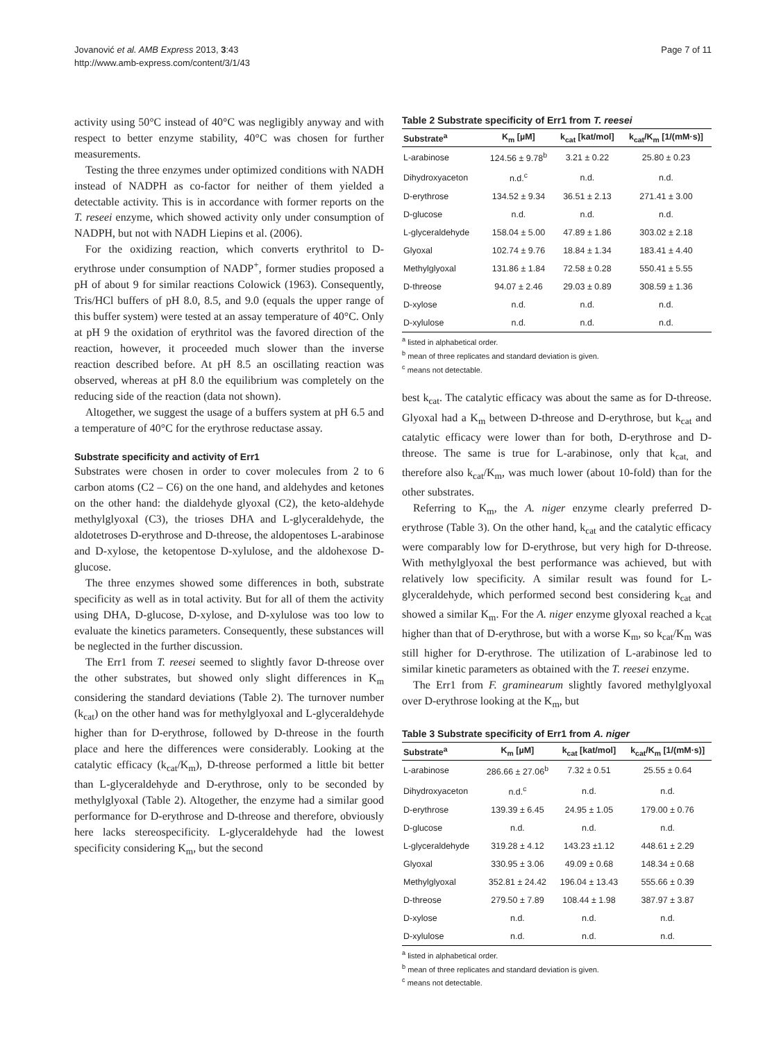Jovanović et al. AMB Express 2013, 3:43
http://www.amb-express.com/content/3/1/43
Page 7 of 11
activity using 50°C instead of 40°C was negligibly anyway and with respect to better enzyme stability, 40°C was chosen for further measurements.
Testing the three enzymes under optimized conditions with NADH instead of NADPH as co-factor for neither of them yielded a detectable activity. This is in accordance with former reports on the T. reseei enzyme, which showed activity only under consumption of NADPH, but not with NADH Liepins et al. (2006).
For the oxidizing reaction, which converts erythritol to D-erythrose under consumption of NADP<sup>+</sup>, former studies proposed a pH of about 9 for similar reactions Colowick (1963). Consequently, Tris/HCl buffers of pH 8.0, 8.5, and 9.0 (equals the upper range of this buffer system) were tested at an assay temperature of 40°C. Only at pH 9 the oxidation of erythritol was the favored direction of the reaction, however, it proceeded much slower than the inverse reaction described before. At pH 8.5 an oscillating reaction was observed, whereas at pH 8.0 the equilibrium was completely on the reducing side of the reaction (data not shown).
Altogether, we suggest the usage of a buffers system at pH 6.5 and a temperature of 40°C for the erythrose reductase assay.
Substrate specificity and activity of Err1
Substrates were chosen in order to cover molecules from 2 to 6 carbon atoms (C2 – C6) on the one hand, and aldehydes and ketones on the other hand: the dialdehyde glyoxal (C2), the keto-aldehyde methylglyoxal (C3), the trioses DHA and L-glyceraldehyde, the aldotetroses D-erythrose and D-threose, the aldopentoses L-arabinose and D-xylose, the ketopentose D-xylulose, and the aldohexose D-glucose.
The three enzymes showed some differences in both, substrate specificity as well as in total activity. But for all of them the activity using DHA, D-glucose, D-xylose, and D-xylulose was too low to evaluate the kinetics parameters. Consequently, these substances will be neglected in the further discussion.
The Err1 from T. reesei seemed to slightly favor D-threose over the other substrates, but showed only slight differences in K<sub>m</sub> considering the standard deviations (Table 2). The turnover number (k<sub>cat</sub>) on the other hand was for methylglyoxal and L-glyceraldehyde higher than for D-erythrose, followed by D-threose in the fourth place and here the differences were considerably. Looking at the catalytic efficacy (k<sub>cat</sub>/K<sub>m</sub>), D-threose performed a little bit better than L-glyceraldehyde and D-erythrose, only to be seconded by methylglyoxal (Table 2). Altogether, the enzyme had a similar good performance for D-erythrose and D-threose and therefore, obviously here lacks stereospecificity. L-glyceraldehyde had the lowest specificity considering K<sub>m</sub>, but the second
Table 2 Substrate specificity of Err1 from T. reesei
| Substrate<sup>a</sup> | K<sub>m</sub> [µM] | k<sub>cat</sub> [kat/mol] | k<sub>cat</sub>/K<sub>m</sub> [1/(mM·s)] |
| --- | --- | --- | --- |
| L-arabinose | 124.56 ± 9.78<sup>b</sup> | 3.21 ± 0.22 | 25.80 ± 0.23 |
| Dihydroxyaceton | n.d.<sup>c</sup> | n.d. | n.d. |
| D-erythrose | 134.52 ± 9.34 | 36.51 ± 2.13 | 271.41 ± 3.00 |
| D-glucose | n.d. | n.d. | n.d. |
| L-glyceraldehyde | 158.04 ± 5.00 | 47.89 ± 1.86 | 303.02 ± 2.18 |
| Glyoxal | 102.74 ± 9.76 | 18.84 ± 1.34 | 183.41 ± 4.40 |
| Methylglyoxal | 131.86 ± 1.84 | 72.58 ± 0.28 | 550.41 ± 5.55 |
| D-threose | 94.07 ± 2.46 | 29.03 ± 0.89 | 308.59 ± 1.36 |
| D-xylose | n.d. | n.d. | n.d. |
| D-xylulose | n.d. | n.d. | n.d. |
<sup>a</sup> listed in alphabetical order.
<sup>b</sup> mean of three replicates and standard deviation is given.
<sup>c</sup> means not detectable.
best k<sub>cat</sub>. The catalytic efficacy was about the same as for D-threose. Glyoxal had a K<sub>m</sub> between D-threose and D-erythrose, but k<sub>cat</sub> and catalytic efficacy were lower than for both, D-erythrose and D-threose. The same is true for L-arabinose, only that k<sub>cat,</sub> and therefore also k<sub>cat</sub>/K<sub>m</sub>, was much lower (about 10-fold) than for the other substrates.
Referring to K<sub>m</sub>, the A. niger enzyme clearly preferred D-erythrose (Table 3). On the other hand, k<sub>cat</sub> and the catalytic efficacy were comparably low for D-erythrose, but very high for D-threose. With methylglyoxal the best performance was achieved, but with relatively low specificity. A similar result was found for L-glyceraldehyde, which performed second best considering k<sub>cat</sub> and showed a similar K<sub>m</sub>. For the A. niger enzyme glyoxal reached a k<sub>cat</sub> higher than that of D-erythrose, but with a worse K<sub>m</sub>, so k<sub>cat</sub>/K<sub>m</sub> was still higher for D-erythrose. The utilization of L-arabinose led to similar kinetic parameters as obtained with the T. reesei enzyme.
The Err1 from F. graminearum slightly favored methylglyoxal over D-erythrose looking at the K<sub>m</sub>, but
Table 3 Substrate specificity of Err1 from A. niger
| Substrate<sup>a</sup> | K<sub>m</sub> [µM] | k<sub>cat</sub> [kat/mol] | k<sub>cat</sub>/K<sub>m</sub> [1/(mM·s)] |
| --- | --- | --- | --- |
| L-arabinose | 286.66 ± 27.06<sup>b</sup> | 7.32 ± 0.51 | 25.55 ± 0.64 |
| Dihydroxyaceton | n.d.<sup>c</sup> | n.d. | n.d. |
| D-erythrose | 139.39 ± 6.45 | 24.95 ± 1.05 | 179.00 ± 0.76 |
| D-glucose | n.d. | n.d. | n.d. |
| L-glyceraldehyde | 319.28 ± 4.12 | 143.23 ±1.12 | 448.61 ± 2.29 |
| Glyoxal | 330.95 ± 3.06 | 49.09 ± 0.68 | 148.34 ± 0.68 |
| Methylglyoxal | 352.81 ± 24.42 | 196.04 ± 13.43 | 555.66 ± 0.39 |
| D-threose | 279.50 ± 7.89 | 108.44 ± 1.98 | 387.97 ± 3.87 |
| D-xylose | n.d. | n.d. | n.d. |
| D-xylulose | n.d. | n.d. | n.d. |
<sup>a</sup> listed in alphabetical order.
<sup>b</sup> mean of three replicates and standard deviation is given.
<sup>c</sup> means not detectable.